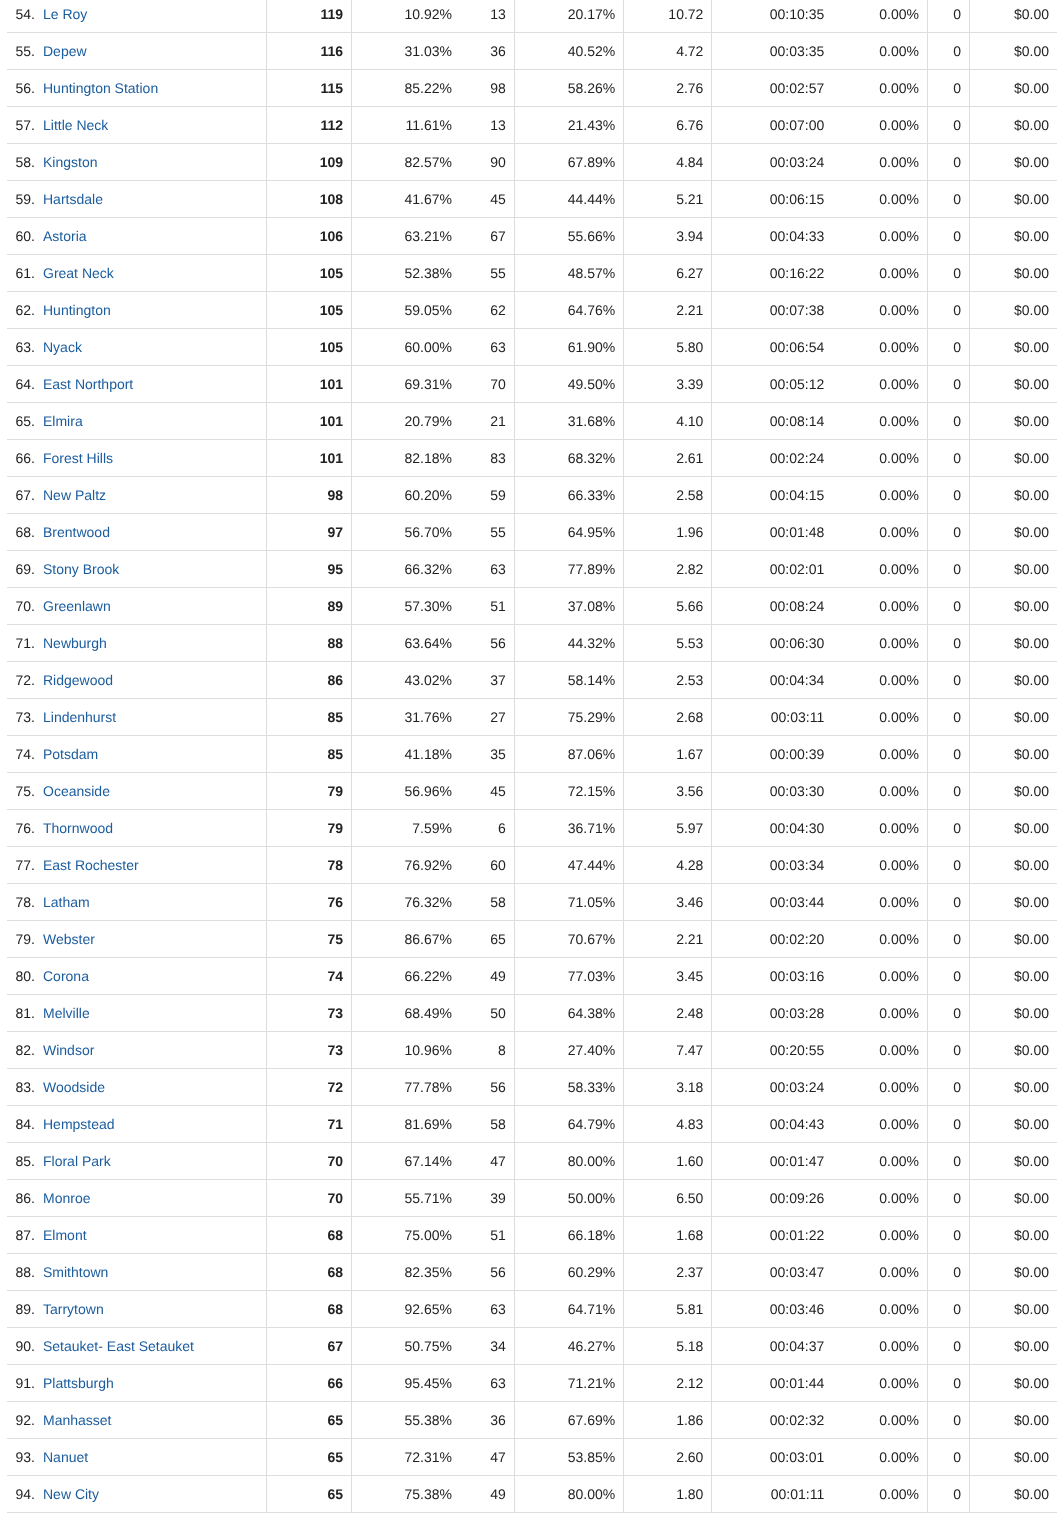| 54. | Le Roy | 119 | 10.92% | 13 | 20.17% | 10.72 | 00:10:35 | 0.00% | 0 | $0.00 |
| 55. | Depew | 116 | 31.03% | 36 | 40.52% | 4.72 | 00:03:35 | 0.00% | 0 | $0.00 |
| 56. | Huntington Station | 115 | 85.22% | 98 | 58.26% | 2.76 | 00:02:57 | 0.00% | 0 | $0.00 |
| 57. | Little Neck | 112 | 11.61% | 13 | 21.43% | 6.76 | 00:07:00 | 0.00% | 0 | $0.00 |
| 58. | Kingston | 109 | 82.57% | 90 | 67.89% | 4.84 | 00:03:24 | 0.00% | 0 | $0.00 |
| 59. | Hartsdale | 108 | 41.67% | 45 | 44.44% | 5.21 | 00:06:15 | 0.00% | 0 | $0.00 |
| 60. | Astoria | 106 | 63.21% | 67 | 55.66% | 3.94 | 00:04:33 | 0.00% | 0 | $0.00 |
| 61. | Great Neck | 105 | 52.38% | 55 | 48.57% | 6.27 | 00:16:22 | 0.00% | 0 | $0.00 |
| 62. | Huntington | 105 | 59.05% | 62 | 64.76% | 2.21 | 00:07:38 | 0.00% | 0 | $0.00 |
| 63. | Nyack | 105 | 60.00% | 63 | 61.90% | 5.80 | 00:06:54 | 0.00% | 0 | $0.00 |
| 64. | East Northport | 101 | 69.31% | 70 | 49.50% | 3.39 | 00:05:12 | 0.00% | 0 | $0.00 |
| 65. | Elmira | 101 | 20.79% | 21 | 31.68% | 4.10 | 00:08:14 | 0.00% | 0 | $0.00 |
| 66. | Forest Hills | 101 | 82.18% | 83 | 68.32% | 2.61 | 00:02:24 | 0.00% | 0 | $0.00 |
| 67. | New Paltz | 98 | 60.20% | 59 | 66.33% | 2.58 | 00:04:15 | 0.00% | 0 | $0.00 |
| 68. | Brentwood | 97 | 56.70% | 55 | 64.95% | 1.96 | 00:01:48 | 0.00% | 0 | $0.00 |
| 69. | Stony Brook | 95 | 66.32% | 63 | 77.89% | 2.82 | 00:02:01 | 0.00% | 0 | $0.00 |
| 70. | Greenlawn | 89 | 57.30% | 51 | 37.08% | 5.66 | 00:08:24 | 0.00% | 0 | $0.00 |
| 71. | Newburgh | 88 | 63.64% | 56 | 44.32% | 5.53 | 00:06:30 | 0.00% | 0 | $0.00 |
| 72. | Ridgewood | 86 | 43.02% | 37 | 58.14% | 2.53 | 00:04:34 | 0.00% | 0 | $0.00 |
| 73. | Lindenhurst | 85 | 31.76% | 27 | 75.29% | 2.68 | 00:03:11 | 0.00% | 0 | $0.00 |
| 74. | Potsdam | 85 | 41.18% | 35 | 87.06% | 1.67 | 00:00:39 | 0.00% | 0 | $0.00 |
| 75. | Oceanside | 79 | 56.96% | 45 | 72.15% | 3.56 | 00:03:30 | 0.00% | 0 | $0.00 |
| 76. | Thornwood | 79 | 7.59% | 6 | 36.71% | 5.97 | 00:04:30 | 0.00% | 0 | $0.00 |
| 77. | East Rochester | 78 | 76.92% | 60 | 47.44% | 4.28 | 00:03:34 | 0.00% | 0 | $0.00 |
| 78. | Latham | 76 | 76.32% | 58 | 71.05% | 3.46 | 00:03:44 | 0.00% | 0 | $0.00 |
| 79. | Webster | 75 | 86.67% | 65 | 70.67% | 2.21 | 00:02:20 | 0.00% | 0 | $0.00 |
| 80. | Corona | 74 | 66.22% | 49 | 77.03% | 3.45 | 00:03:16 | 0.00% | 0 | $0.00 |
| 81. | Melville | 73 | 68.49% | 50 | 64.38% | 2.48 | 00:03:28 | 0.00% | 0 | $0.00 |
| 82. | Windsor | 73 | 10.96% | 8 | 27.40% | 7.47 | 00:20:55 | 0.00% | 0 | $0.00 |
| 83. | Woodside | 72 | 77.78% | 56 | 58.33% | 3.18 | 00:03:24 | 0.00% | 0 | $0.00 |
| 84. | Hempstead | 71 | 81.69% | 58 | 64.79% | 4.83 | 00:04:43 | 0.00% | 0 | $0.00 |
| 85. | Floral Park | 70 | 67.14% | 47 | 80.00% | 1.60 | 00:01:47 | 0.00% | 0 | $0.00 |
| 86. | Monroe | 70 | 55.71% | 39 | 50.00% | 6.50 | 00:09:26 | 0.00% | 0 | $0.00 |
| 87. | Elmont | 68 | 75.00% | 51 | 66.18% | 1.68 | 00:01:22 | 0.00% | 0 | $0.00 |
| 88. | Smithtown | 68 | 82.35% | 56 | 60.29% | 2.37 | 00:03:47 | 0.00% | 0 | $0.00 |
| 89. | Tarrytown | 68 | 92.65% | 63 | 64.71% | 5.81 | 00:03:46 | 0.00% | 0 | $0.00 |
| 90. | Setauket- East Setauket | 67 | 50.75% | 34 | 46.27% | 5.18 | 00:04:37 | 0.00% | 0 | $0.00 |
| 91. | Plattsburgh | 66 | 95.45% | 63 | 71.21% | 2.12 | 00:01:44 | 0.00% | 0 | $0.00 |
| 92. | Manhasset | 65 | 55.38% | 36 | 67.69% | 1.86 | 00:02:32 | 0.00% | 0 | $0.00 |
| 93. | Nanuet | 65 | 72.31% | 47 | 53.85% | 2.60 | 00:03:01 | 0.00% | 0 | $0.00 |
| 94. | New City | 65 | 75.38% | 49 | 80.00% | 1.80 | 00:01:11 | 0.00% | 0 | $0.00 |